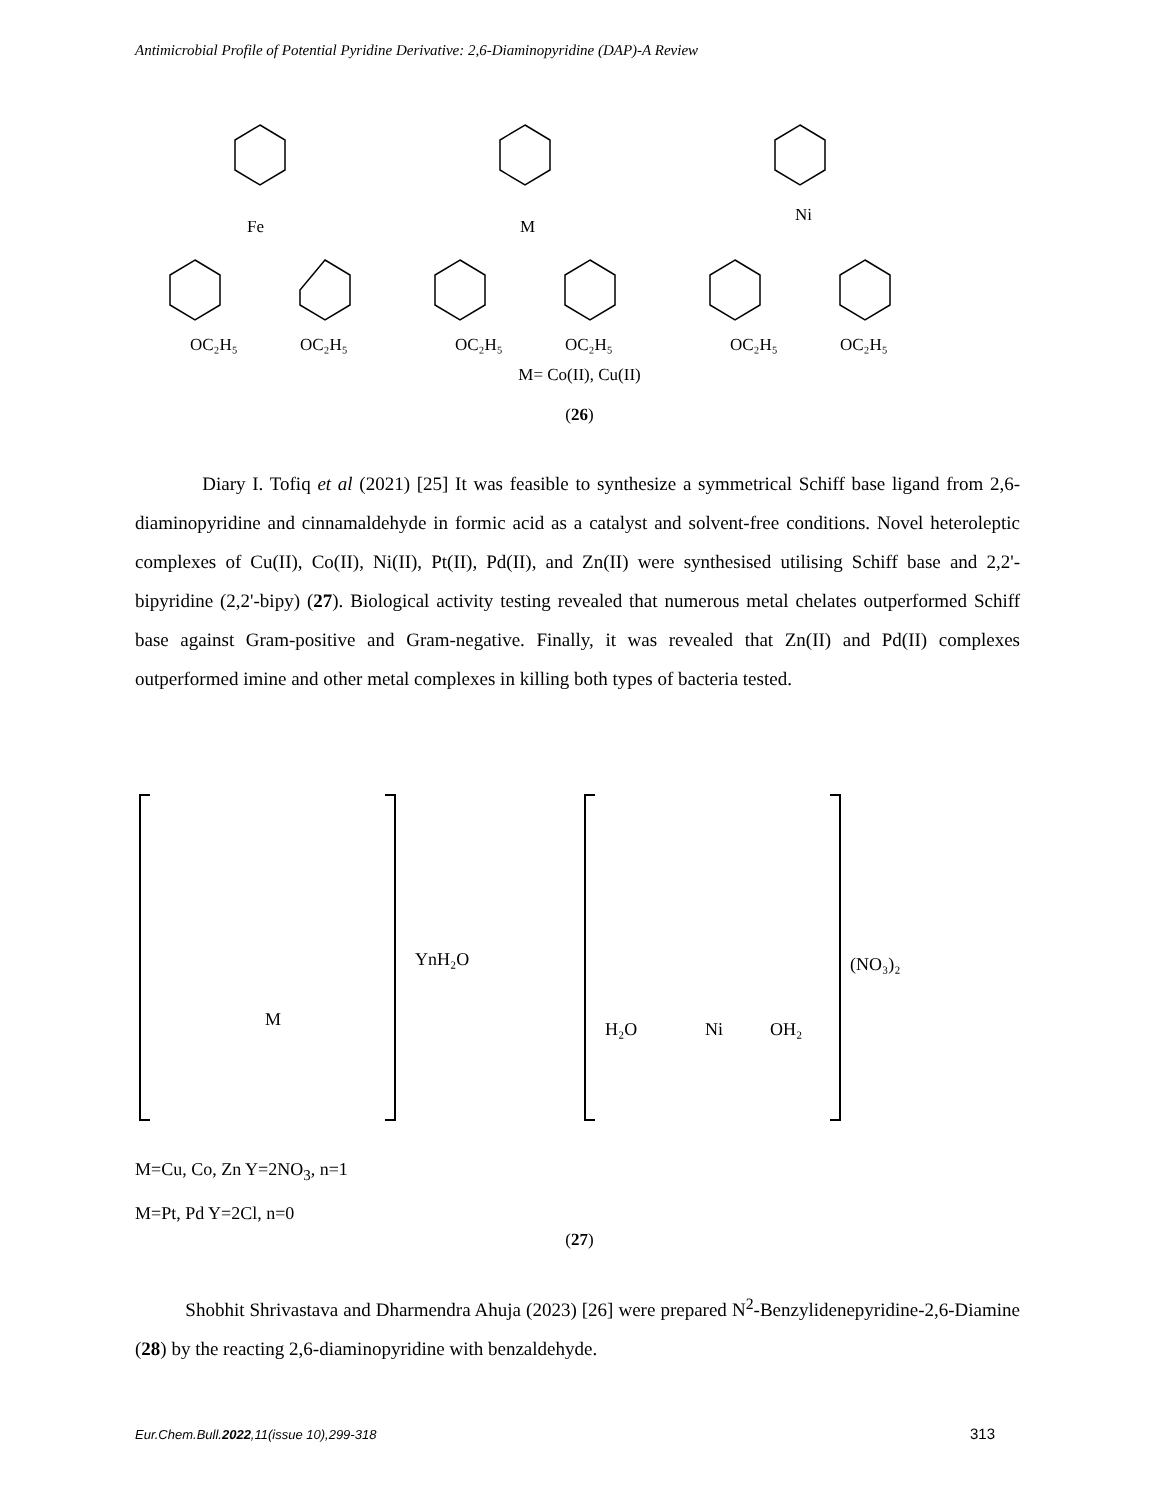Antimicrobial Profile of Potential Pyridine Derivative: 2,6-Diaminopyridine (DAP)-A Review
OC₂H₅
OC₂H₅
OC₂H₅
OC₂H₅
OC₂H₅
OC₂H₅
Fe
M
Ni
M= Co(II), Cu(II)
(26)
Diary I. Tofiq et al (2021) [25] It was feasible to synthesize a symmetrical Schiff base ligand from 2,6-diaminopyridine and cinnamaldehyde in formic acid as a catalyst and solvent-free conditions. Novel heteroleptic complexes of Cu(II), Co(II), Ni(II), Pt(II), Pd(II), and Zn(II) were synthesised utilising Schiff base and 2,2'-bipyridine (2,2'-bipy) (27). Biological activity testing revealed that numerous metal chelates outperformed Schiff base against Gram-positive and Gram-negative. Finally, it was revealed that Zn(II) and Pd(II) complexes outperformed imine and other metal complexes in killing both types of bacteria tested.
YnH₂O
(NO₃)₂
M
H₂O
Ni
OH₂
M=Cu, Co, Zn Y=2NO<sub>3</sub>, n=1
M=Pt, Pd Y=2Cl, n=0
(27)
Shobhit Shrivastava and Dharmendra Ahuja (2023) [26] were prepared N<sup>2</sup>-Benzylidenepyridine-2,6-Diamine (28) by the reacting 2,6-diaminopyridine with benzaldehyde.
Eur.Chem.Bull.2022,11(issue 10),299-318
313